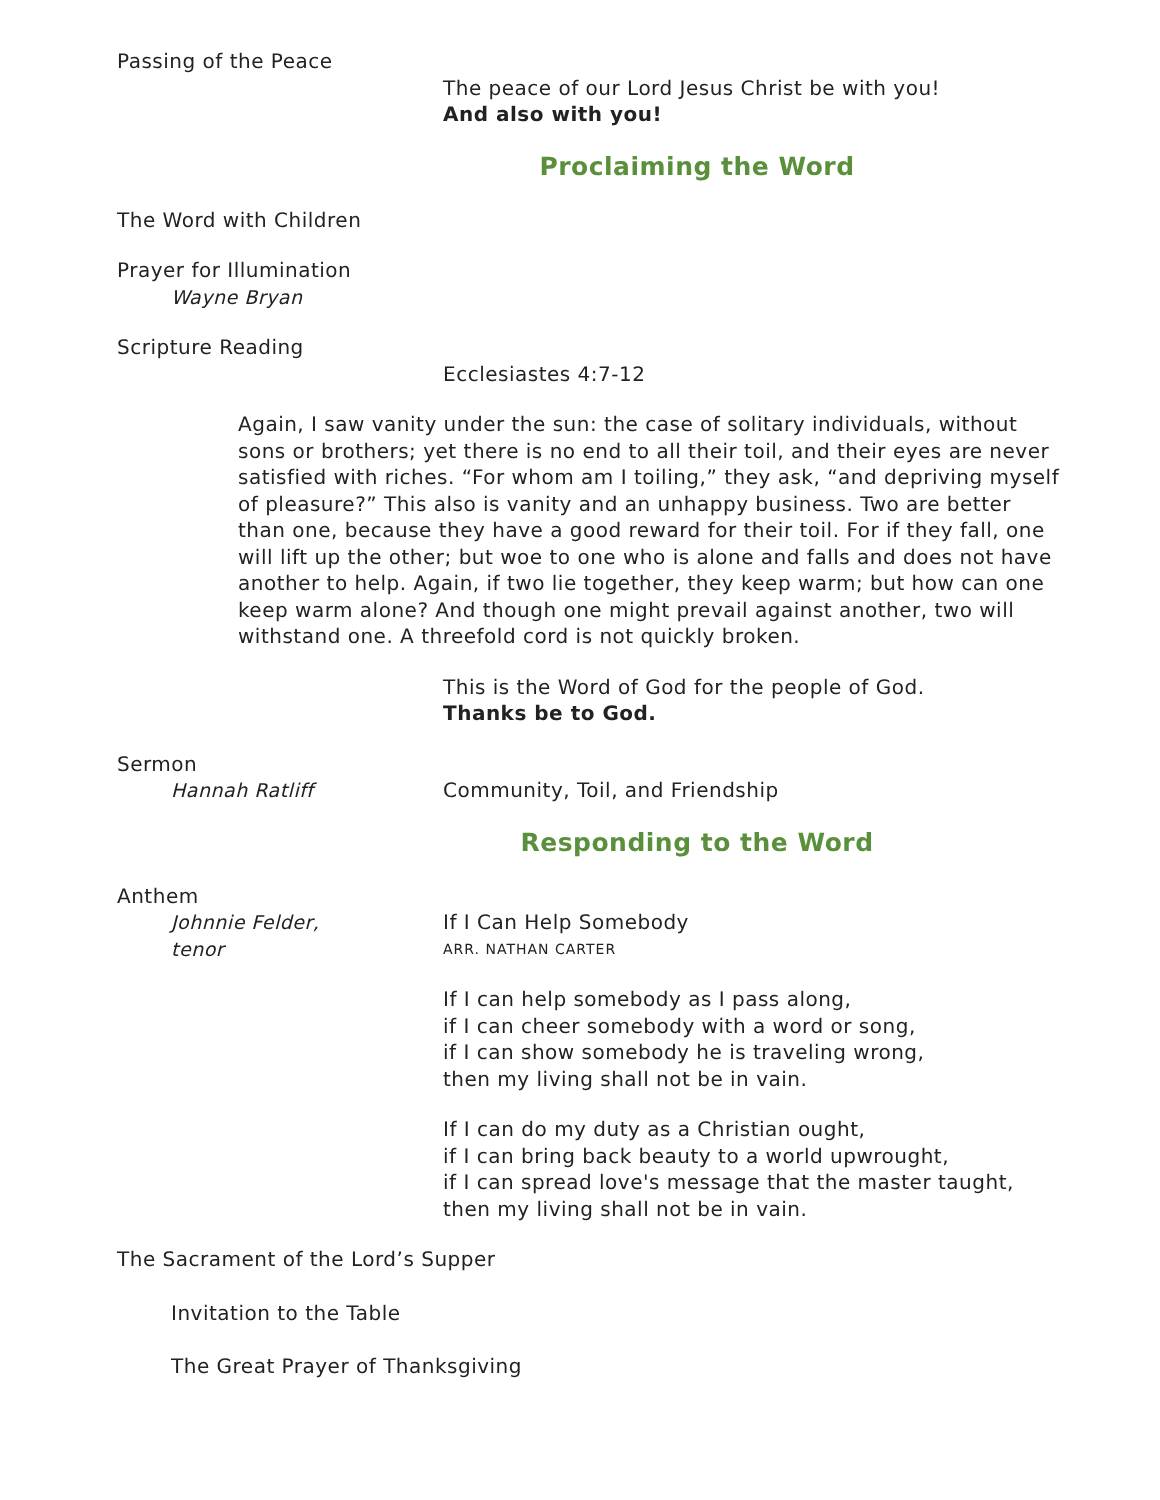Passing of the Peace
The peace of our Lord Jesus Christ be with you!
And also with you!
Proclaiming the Word
The Word with Children
Prayer for Illumination
Wayne Bryan
Scripture Reading
Ecclesiastes 4:7-12
Again, I saw vanity under the sun: the case of solitary individuals, without sons or brothers; yet there is no end to all their toil, and their eyes are never satisfied with riches. “For whom am I toiling,” they ask, “and depriving myself of pleasure?” This also is vanity and an unhappy business. Two are better than one, because they have a good reward for their toil. For if they fall, one will lift up the other; but woe to one who is alone and falls and does not have another to help. Again, if two lie together, they keep warm; but how can one keep warm alone? And though one might prevail against another, two will withstand one. A threefold cord is not quickly broken.
This is the Word of God for the people of God.
Thanks be to God.
Sermon
Hannah Ratliff Community, Toil, and Friendship
Responding to the Word
Anthem
Johnnie Felder,
tenor
If I Can Help Somebody
ARR. NATHAN CARTER
If I can help somebody as I pass along,
if I can cheer somebody with a word or song,
if I can show somebody he is traveling wrong,
then my living shall not be in vain.
If I can do my duty as a Christian ought,
if I can bring back beauty to a world upwrought,
if I can spread love's message that the master taught,
then my living shall not be in vain.
The Sacrament of the Lord’s Supper
Invitation to the Table
The Great Prayer of Thanksgiving